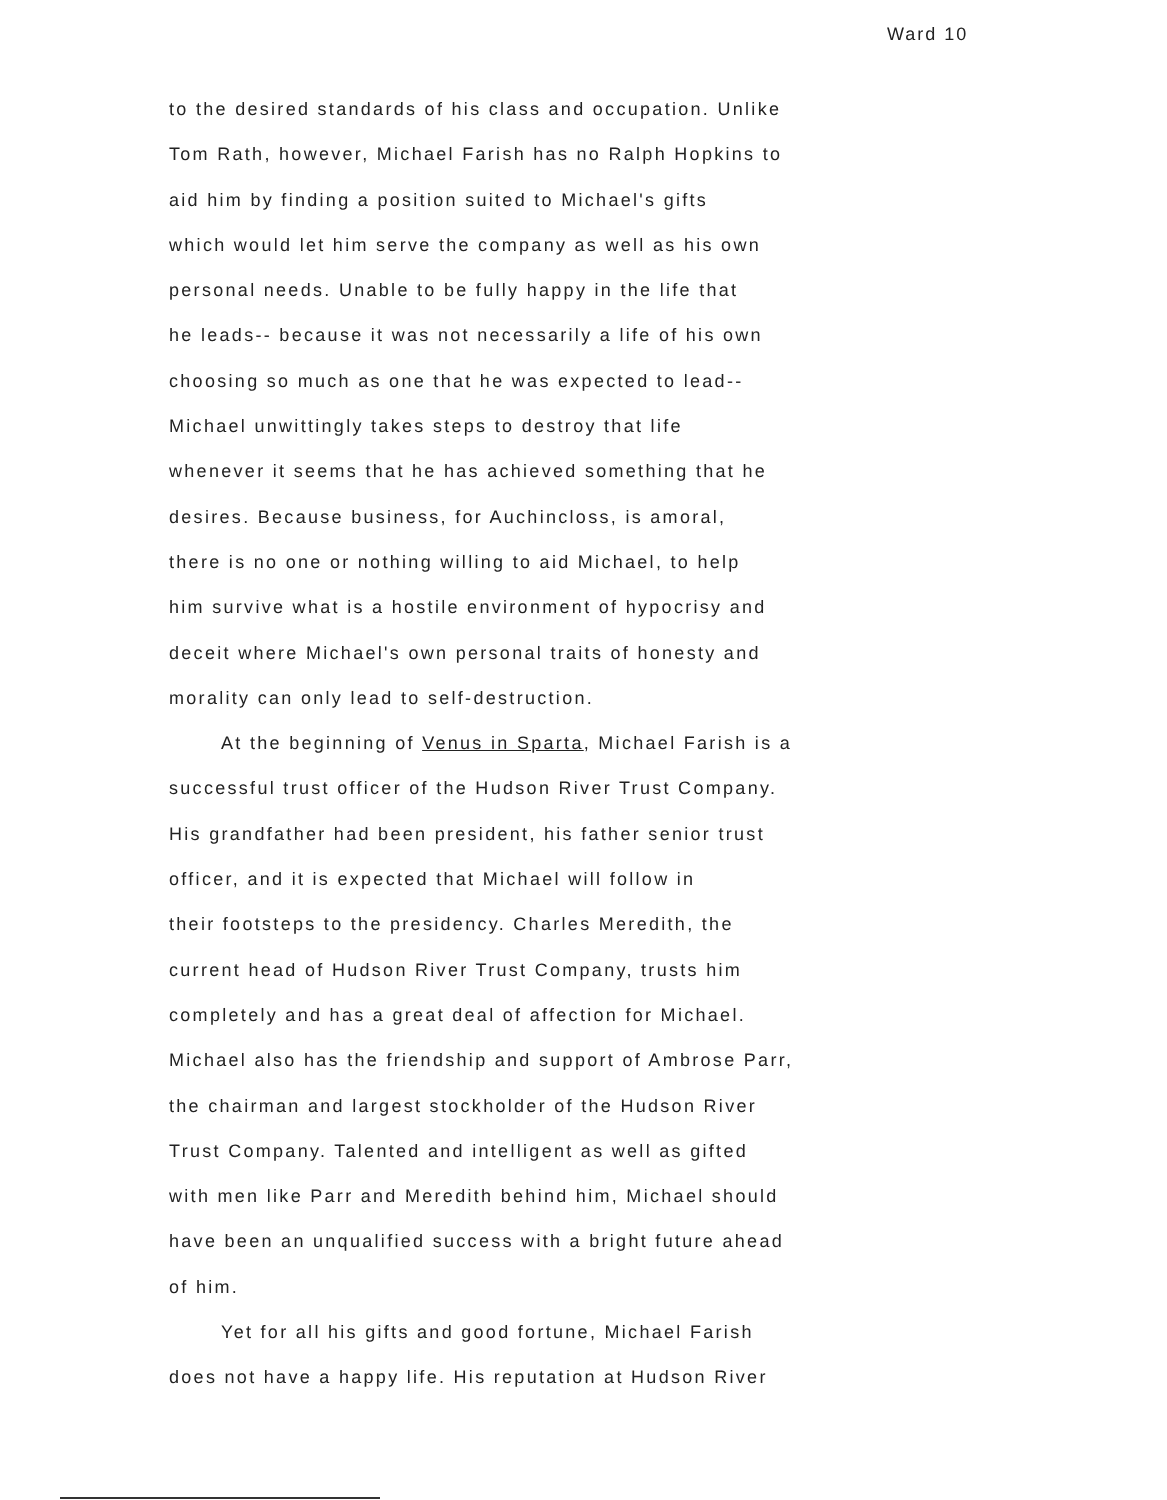Ward 10
to the desired standards of his class and occupation. Unlike
Tom Rath, however, Michael Farish has no Ralph Hopkins to
aid him by finding a position suited to Michael's gifts
which would let him serve the company as well as his own
personal needs. Unable to be fully happy in the life that
he leads-- because it was not necessarily a life of his own
choosing so much as one that he was expected to lead--
Michael unwittingly takes steps to destroy that life
whenever it seems that he has achieved something that he
desires. Because business, for Auchincloss, is amoral,
there is no one or nothing willing to aid Michael, to help
him survive what is a hostile environment of hypocrisy and
deceit where Michael's own personal traits of honesty and
morality can only lead to self-destruction.
At the beginning of Venus in Sparta, Michael Farish is a
successful trust officer of the Hudson River Trust Company.
His grandfather had been president, his father senior trust
officer, and it is expected that Michael will follow in
their footsteps to the presidency. Charles Meredith, the
current head of Hudson River Trust Company, trusts him
completely and has a great deal of affection for Michael.
Michael also has the friendship and support of Ambrose Parr,
the chairman and largest stockholder of the Hudson River
Trust Company. Talented and intelligent as well as gifted
with men like Parr and Meredith behind him, Michael should
have been an unqualified success with a bright future ahead
of him.
Yet for all his gifts and good fortune, Michael Farish
does not have a happy life. His reputation at Hudson River